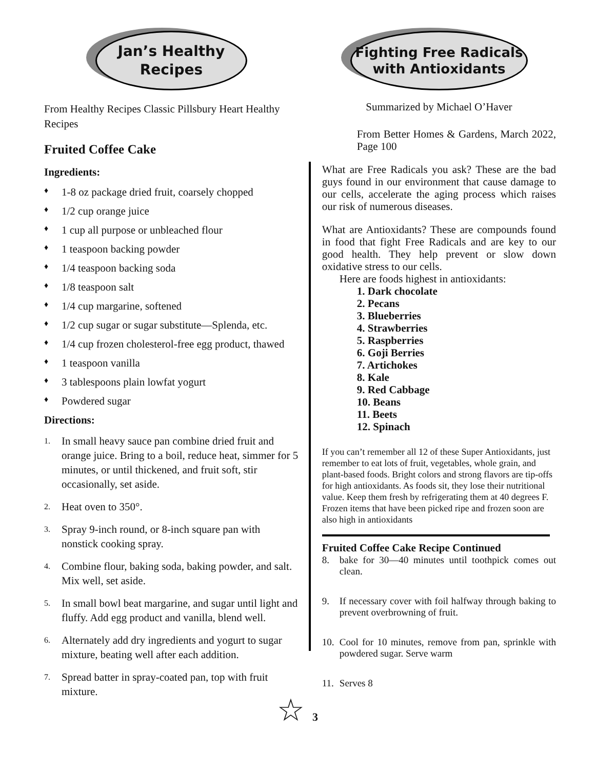Jan’s Healthy
Recipes
From Healthy Recipes Classic Pillsbury Heart Healthy Recipes
Fruited Coffee Cake
Ingredients:
♦ 1-8 oz package dried fruit, coarsely chopped
♦ 1/2 cup orange juice
♦ 1 cup all purpose or unbleached flour
♦ 1 teaspoon backing powder
♦ 1/4 teaspoon backing soda
♦ 1/8 teaspoon salt
♦ 1/4 cup margarine, softened
♦ 1/2 cup sugar or sugar substitute—Splenda, etc.
♦ 1/4 cup frozen cholesterol-free egg product, thawed
♦ 1 teaspoon vanilla
♦ 3 tablespoons plain lowfat yogurt
♦ Powdered sugar
Directions:
1. In small heavy sauce pan combine dried fruit and orange juice. Bring to a boil, reduce heat, simmer for 5 minutes, or until thickened, and fruit soft, stir occasionally, set aside.
2. Heat oven to 350°.
3. Spray 9-inch round, or 8-inch square pan with nonstick cooking spray.
4. Combine flour, baking soda, baking powder, and salt. Mix well, set aside.
5. In small bowl beat margarine, and sugar until light and fluffy. Add egg product and vanilla, blend well.
6. Alternately add dry ingredients and yogurt to sugar mixture, beating well after each addition.
7. Spread batter in spray-coated pan, top with fruit mixture.
Fighting Free Radicals
with Antioxidants
Summarized by Michael O’Haver
From Better Homes & Gardens, March 2022, Page 100
What are Free Radicals you ask? These are the bad guys found in our environment that cause damage to our cells, accelerate the aging process which raises our risk of numerous diseases.
What are Antioxidants? These are compounds found in food that fight Free Radicals and are key to our good health. They help prevent or slow down oxidative stress to our cells.
Here are foods highest in antioxidants:
1. Dark chocolate
2. Pecans
3. Blueberries
4. Strawberries
5. Raspberries
6. Goji Berries
7. Artichokes
8. Kale
9. Red Cabbage
10. Beans
11. Beets
12. Spinach
If you can’t remember all 12 of these Super Antioxidants, just remember to eat lots of fruit, vegetables, whole grain, and plant-based foods. Bright colors and strong flavors are tip-offs for high antioxidants. As foods sit, they lose their nutritional value. Keep them fresh by refrigerating them at 40 degrees F. Frozen items that have been picked ripe and frozen soon are also high in antioxidants
Fruited Coffee Cake Recipe Continued
8. bake for 30—40 minutes until toothpick comes out clean.
9. If necessary cover with foil halfway through baking to prevent overbrowning of fruit.
10. Cool for 10 minutes, remove from pan, sprinkle with powdered sugar. Serve warm
11. Serves 8
☆ 3